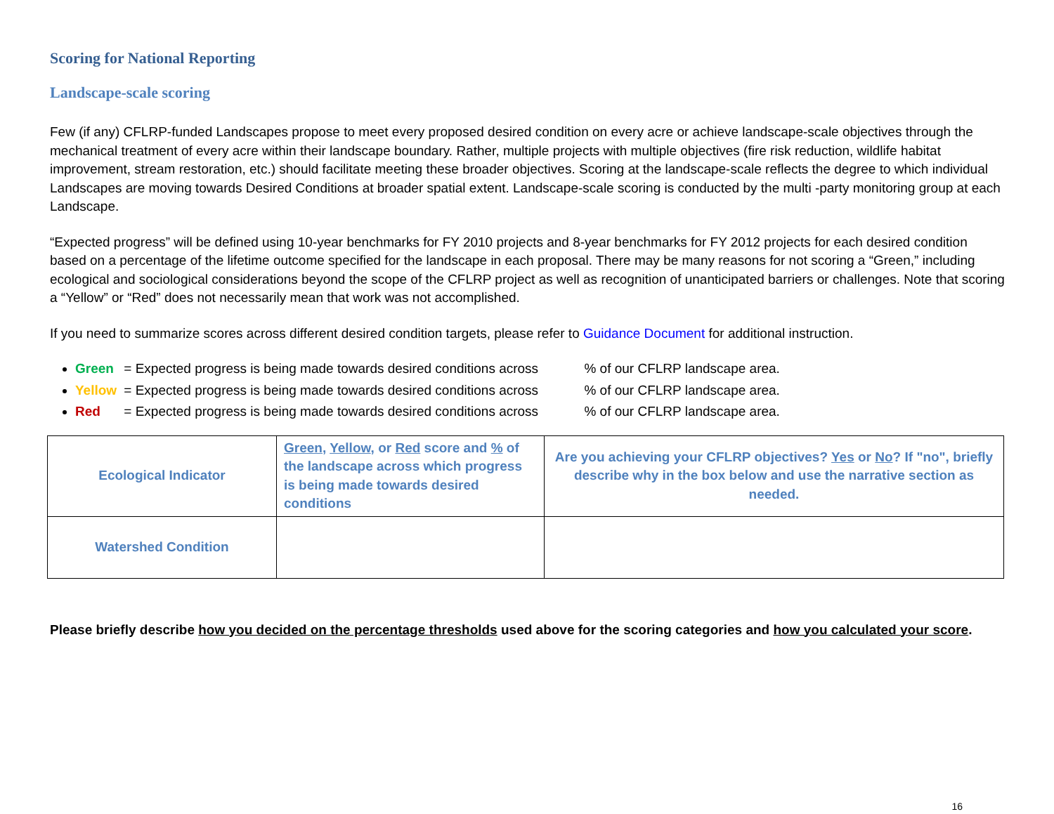Scoring for National Reporting
Landscape-scale scoring
Few (if any) CFLRP-funded Landscapes propose to meet every proposed desired condition on every acre or achieve landscape-scale objectives through the mechanical treatment of every acre within their landscape boundary. Rather, multiple projects with multiple objectives (fire risk reduction, wildlife habitat improvement, stream restoration, etc.) should facilitate meeting these broader objectives. Scoring at the landscape-scale reflects the degree to which individual Landscapes are moving towards Desired Conditions at broader spatial extent. Landscape-scale scoring is conducted by the multi -party monitoring group at each Landscape.
“Expected progress” will be defined using 10-year benchmarks for FY 2010 projects and 8-year benchmarks for FY 2012 projects for each desired condition based on a percentage of the lifetime outcome specified for the landscape in each proposal. There may be many reasons for not scoring a “Green,” including ecological and sociological considerations beyond the scope of the CFLRP project as well as recognition of unanticipated barriers or challenges. Note that scoring a “Yellow” or “Red” does not necessarily mean that work was not accomplished.
If you need to summarize scores across different desired condition targets, please refer to Guidance Document for additional instruction.
Green = Expected progress is being made towards desired conditions across % of our CFLRP landscape area.
Yellow = Expected progress is being made towards desired conditions across % of our CFLRP landscape area.
Red = Expected progress is being made towards desired conditions across % of our CFLRP landscape area.
| Ecological Indicator | Green , Yellow , or Red score and % of the landscape across which progress is being made towards desired conditions | Are you achieving your CFLRP objectives? Yes or No ? If "no", briefly describe why in the box below and use the narrative section as needed. |
| Watershed Condition | | |
Please briefly describe how you decided on the percentage thresholds used above for the scoring categories and how you calculated your score.
16